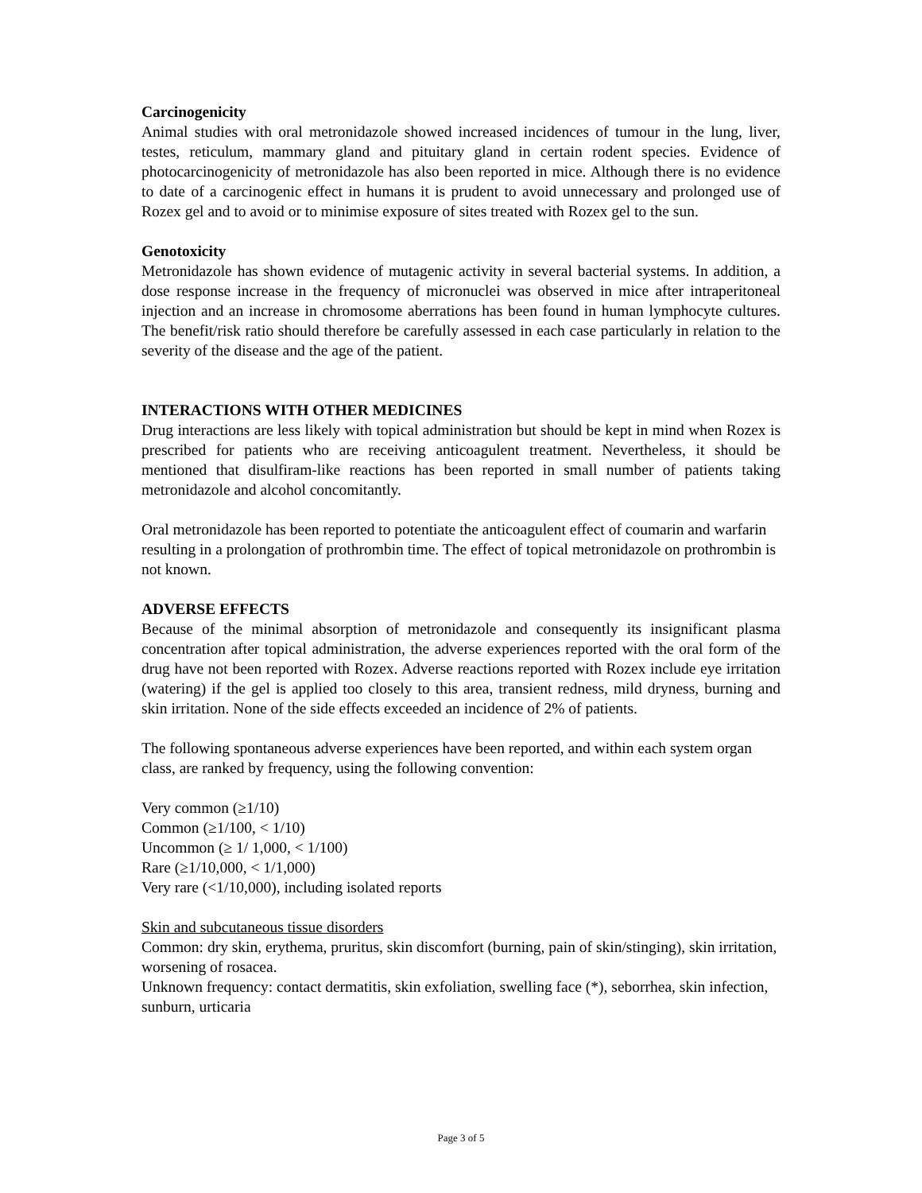Carcinogenicity
Animal studies with oral metronidazole showed increased incidences of tumour in the lung, liver, testes, reticulum, mammary gland and pituitary gland in certain rodent species. Evidence of photocarcinogenicity of metronidazole has also been reported in mice. Although there is no evidence to date of a carcinogenic effect in humans it is prudent to avoid unnecessary and prolonged use of Rozex gel and to avoid or to minimise exposure of sites treated with Rozex gel to the sun.
Genotoxicity
Metronidazole has shown evidence of mutagenic activity in several bacterial systems. In addition, a dose response increase in the frequency of micronuclei was observed in mice after intraperitoneal injection and an increase in chromosome aberrations has been found in human lymphocyte cultures. The benefit/risk ratio should therefore be carefully assessed in each case particularly in relation to the severity of the disease and the age of the patient.
INTERACTIONS WITH OTHER MEDICINES
Drug interactions are less likely with topical administration but should be kept in mind when Rozex is prescribed for patients who are receiving anticoagulent treatment. Nevertheless, it should be mentioned that disulfiram-like reactions has been reported in small number of patients taking metronidazole and alcohol concomitantly.
Oral metronidazole has been reported to potentiate the anticoagulent effect of coumarin and warfarin resulting in a prolongation of prothrombin time. The effect of topical metronidazole on prothrombin is not known.
ADVERSE EFFECTS
Because of the minimal absorption of metronidazole and consequently its insignificant plasma concentration after topical administration, the adverse experiences reported with the oral form of the drug have not been reported with Rozex. Adverse reactions reported with Rozex include eye irritation (watering) if the gel is applied too closely to this area, transient redness, mild dryness, burning and skin irritation. None of the side effects exceeded an incidence of 2% of patients.
The following spontaneous adverse experiences have been reported, and within each system organ class, are ranked by frequency, using the following convention:
Very common (≥1/10)
Common (≥1/100, < 1/10)
Uncommon (≥ 1/ 1,000, < 1/100)
Rare (≥1/10,000, < 1/1,000)
Very rare (<1/10,000), including isolated reports
Skin and subcutaneous tissue disorders
Common: dry skin, erythema, pruritus, skin discomfort (burning, pain of skin/stinging), skin irritation, worsening of rosacea.
Unknown frequency: contact dermatitis, skin exfoliation, swelling face (*), seborrhea, skin infection, sunburn, urticaria
Page 3 of 5